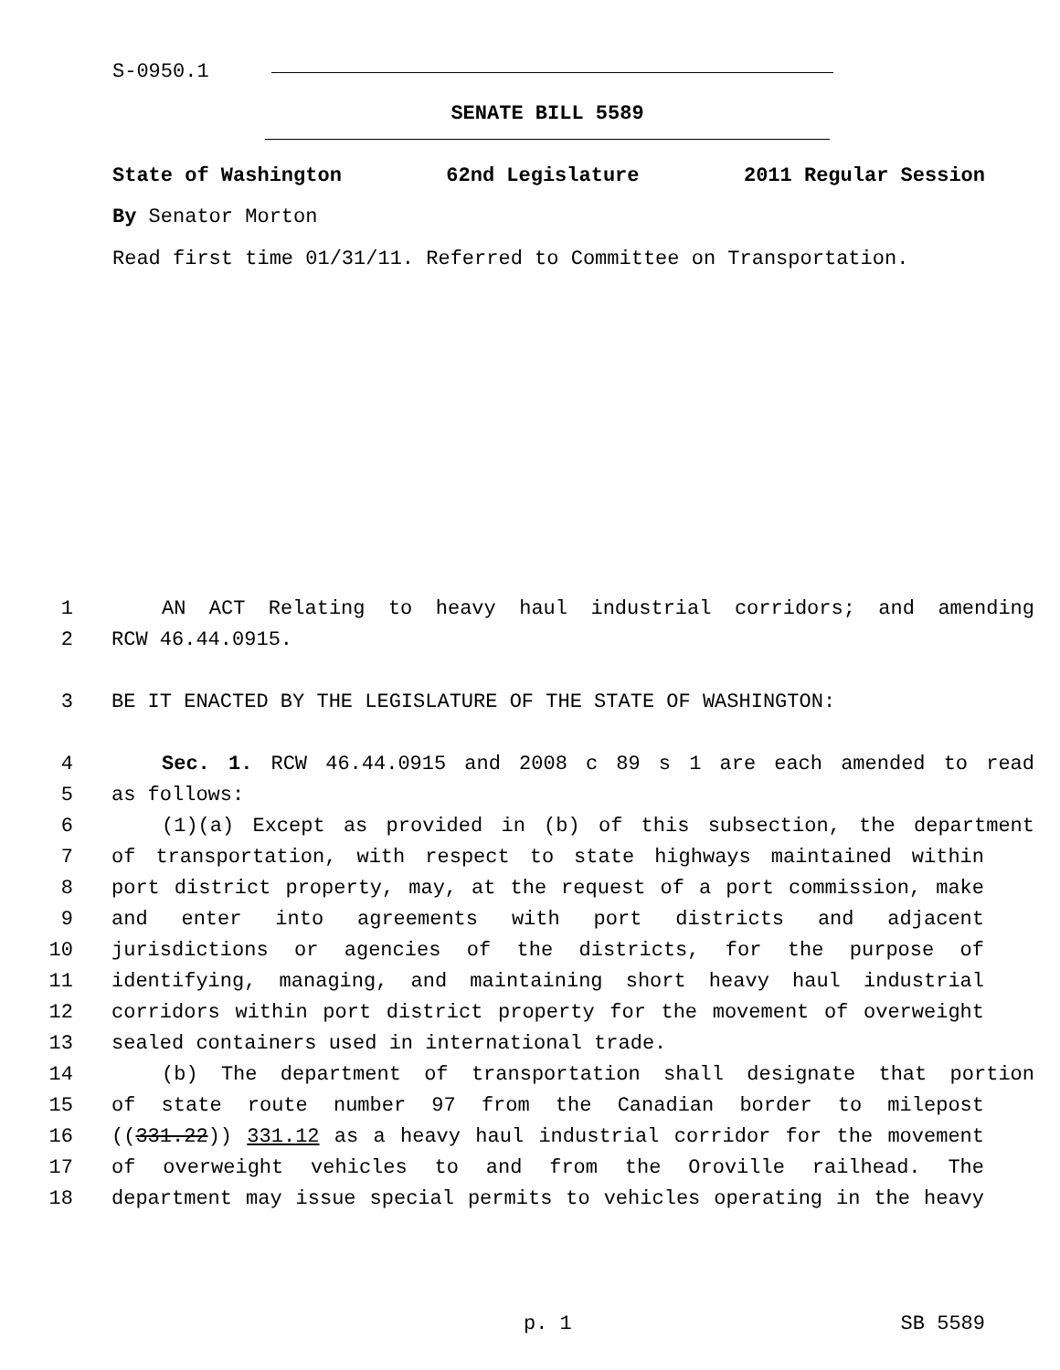S-0950.1
SENATE BILL 5589
State of Washington 62nd Legislature 2011 Regular Session
By Senator Morton
Read first time 01/31/11. Referred to Committee on Transportation.
1 AN ACT Relating to heavy haul industrial corridors; and amending
2 RCW 46.44.0915.
3 BE IT ENACTED BY THE LEGISLATURE OF THE STATE OF WASHINGTON:
4 Sec. 1. RCW 46.44.0915 and 2008 c 89 s 1 are each amended to read
5 as follows:
6 (1)(a) Except as provided in (b) of this subsection, the department
7 of transportation, with respect to state highways maintained within
8 port district property, may, at the request of a port commission, make
9 and enter into agreements with port districts and adjacent
10 jurisdictions or agencies of the districts, for the purpose of
11 identifying, managing, and maintaining short heavy haul industrial
12 corridors within port district property for the movement of overweight
13 sealed containers used in international trade.
14 (b) The department of transportation shall designate that portion
15 of state route number 97 from the Canadian border to milepost
16 ((331.22)) 331.12 as a heavy haul industrial corridor for the movement
17 of overweight vehicles to and from the Oroville railhead. The
18 department may issue special permits to vehicles operating in the heavy
p. 1 SB 5589